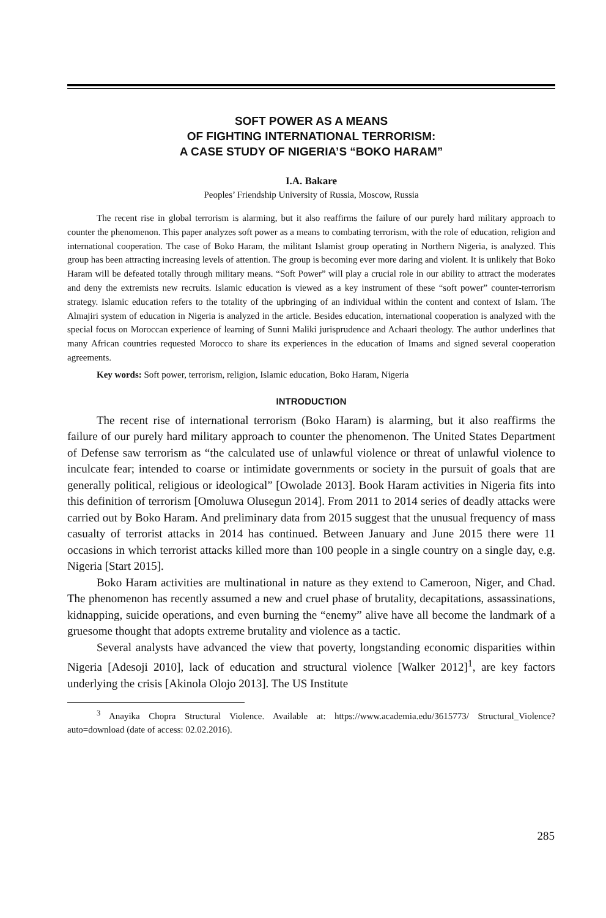SOFT POWER AS A MEANS
OF FIGHTING INTERNATIONAL TERRORISM:
A CASE STUDY OF NIGERIA’S “BOKO HARAM”
I.A. Bakare
Peoples’ Friendship University of Russia, Moscow, Russia
The recent rise in global terrorism is alarming, but it also reaffirms the failure of our purely hard military approach to counter the phenomenon. This paper analyzes soft power as a means to combating terrorism, with the role of education, religion and international cooperation. The case of Boko Haram, the militant Islamist group operating in Northern Nigeria, is analyzed. This group has been attracting increasing levels of attention. The group is becoming ever more daring and violent. It is unlikely that Boko Haram will be defeated totally through military means. “Soft Power” will play a crucial role in our ability to attract the moderates and deny the extremists new recruits. Islamic education is viewed as a key instrument of these “soft power” counter-terrorism strategy. Islamic education refers to the totality of the upbringing of an individual within the content and context of Islam. The Almajiri system of education in Nigeria is analyzed in the article. Besides education, international cooperation is analyzed with the special focus on Moroccan experience of learning of Sunni Maliki jurisprudence and Achaari theology. The author underlines that many African countries requested Morocco to share its experiences in the education of Imams and signed several cooperation agreements.
Key words: Soft power, terrorism, religion, Islamic education, Boko Haram, Nigeria
INTRODUCTION
The recent rise of international terrorism (Boko Haram) is alarming, but it also reaffirms the failure of our purely hard military approach to counter the phenomenon. The United States Department of Defense saw terrorism as “the calculated use of unlawful violence or threat of unlawful violence to inculcate fear; intended to coarse or intimidate governments or society in the pursuit of goals that are generally political, religious or ideological” [Owolade 2013]. Book Haram activities in Nigeria fits into this definition of terrorism [Omoluwa Olusegun 2014]. From 2011 to 2014 series of deadly attacks were carried out by Boko Haram. And preliminary data from 2015 suggest that the unusual frequency of mass casualty of terrorist attacks in 2014 has continued. Between January and June 2015 there were 11 occasions in which terrorist attacks killed more than 100 people in a single country on a single day, e.g. Nigeria [Start 2015].
Boko Haram activities are multinational in nature as they extend to Cameroon, Niger, and Chad. The phenomenon has recently assumed a new and cruel phase of brutality, decapitations, assassinations, kidnapping, suicide operations, and even burning the “enemy” alive have all become the landmark of a gruesome thought that adopts extreme brutality and violence as a tactic.
Several analysts have advanced the view that poverty, longstanding economic disparities within Nigeria [Adesoji 2010], lack of education and structural violence [Walker 2012]<sup>1</sup>, are key factors underlying the crisis [Akinola Olojo 2013]. The US Institute
<sup>3</sup> Anayika Chopra Structural Violence. Available at: https://www.academia.edu/3615773/ Structural_Violence?auto=download (date of access: 02.02.2016).
285